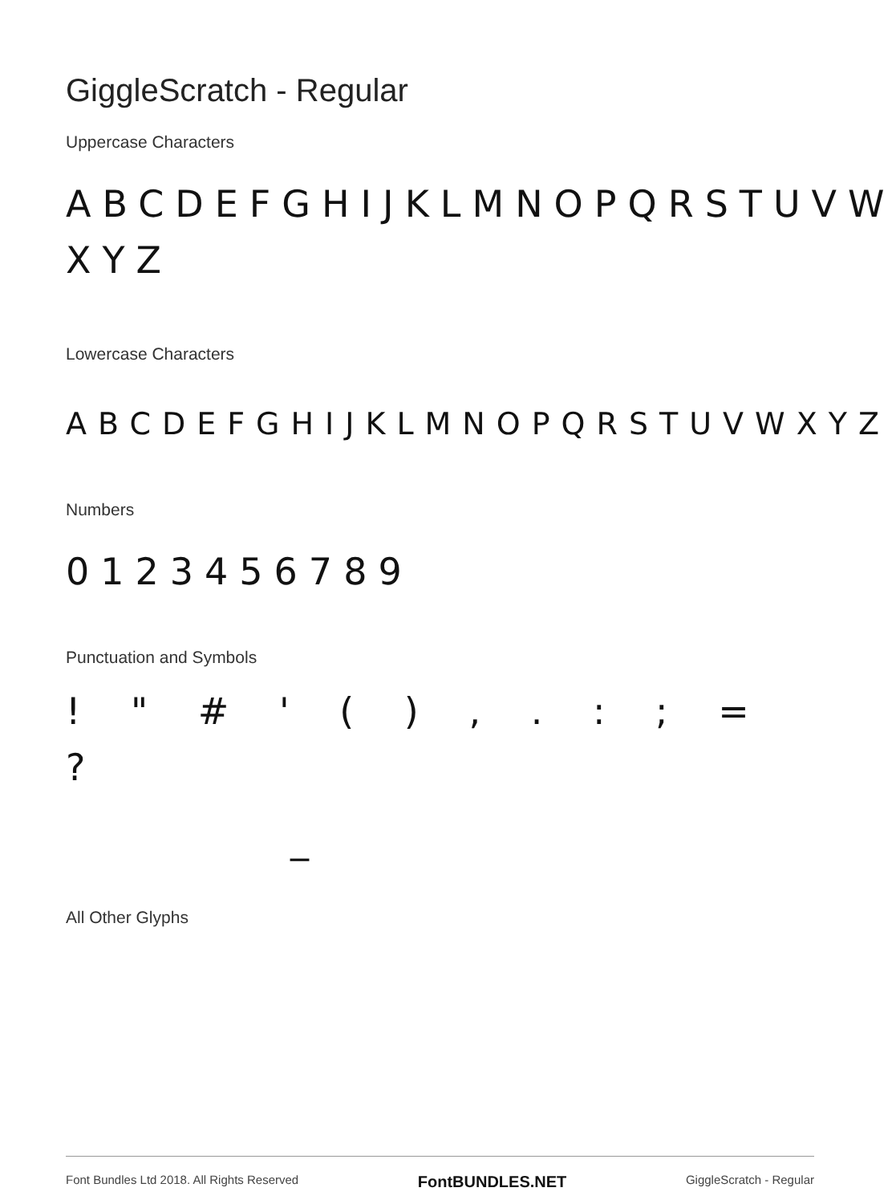GiggleScratch - Regular
Uppercase Characters
ABCDEFGHIJKLMNOPQRSTUVW
XYZ
Lowercase Characters
ABCDEFGHIJKLMNOPQRSTUVWXYZ
Numbers
0123456789
Punctuation and Symbols
! " # ' ( ) , . : ; = ?
_
All Other Glyphs
Font Bundles Ltd 2018. All Rights Reserved FontBUNDLES.NET GiggleScratch - Regular